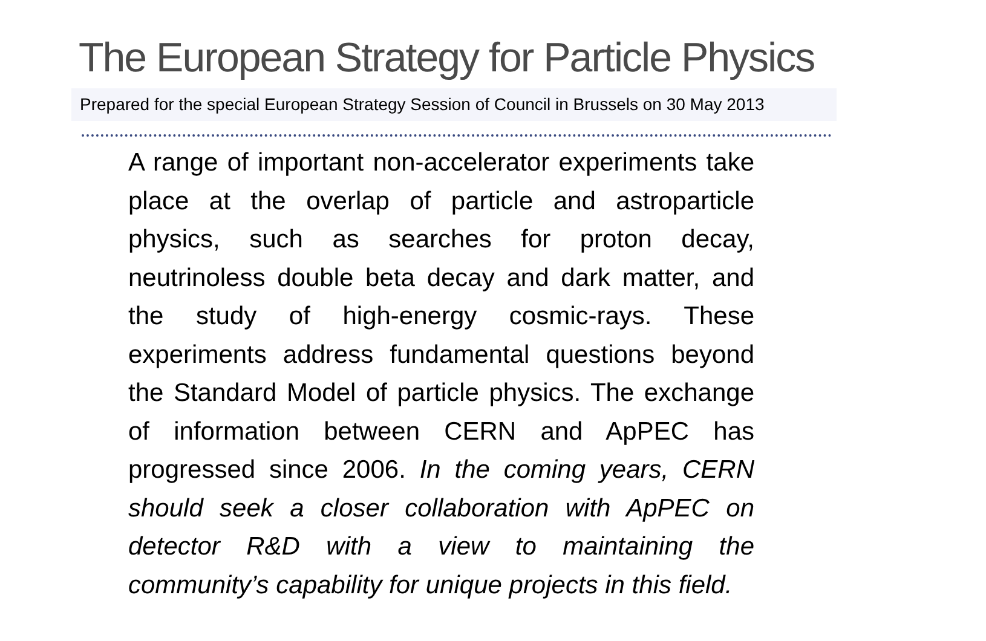The European Strategy for Particle Physics
Prepared for the special European Strategy Session of Council in Brussels on 30 May 2013
A range of important non-accelerator experiments take place at the overlap of particle and astroparticle physics, such as searches for proton decay, neutrinoless double beta decay and dark matter, and the study of high-energy cosmic-rays. These experiments address fundamental questions beyond the Standard Model of particle physics. The exchange of information between CERN and ApPEC has progressed since 2006. In the coming years, CERN should seek a closer collaboration with ApPEC on detector R&D with a view to maintaining the community’s capability for unique projects in this field.